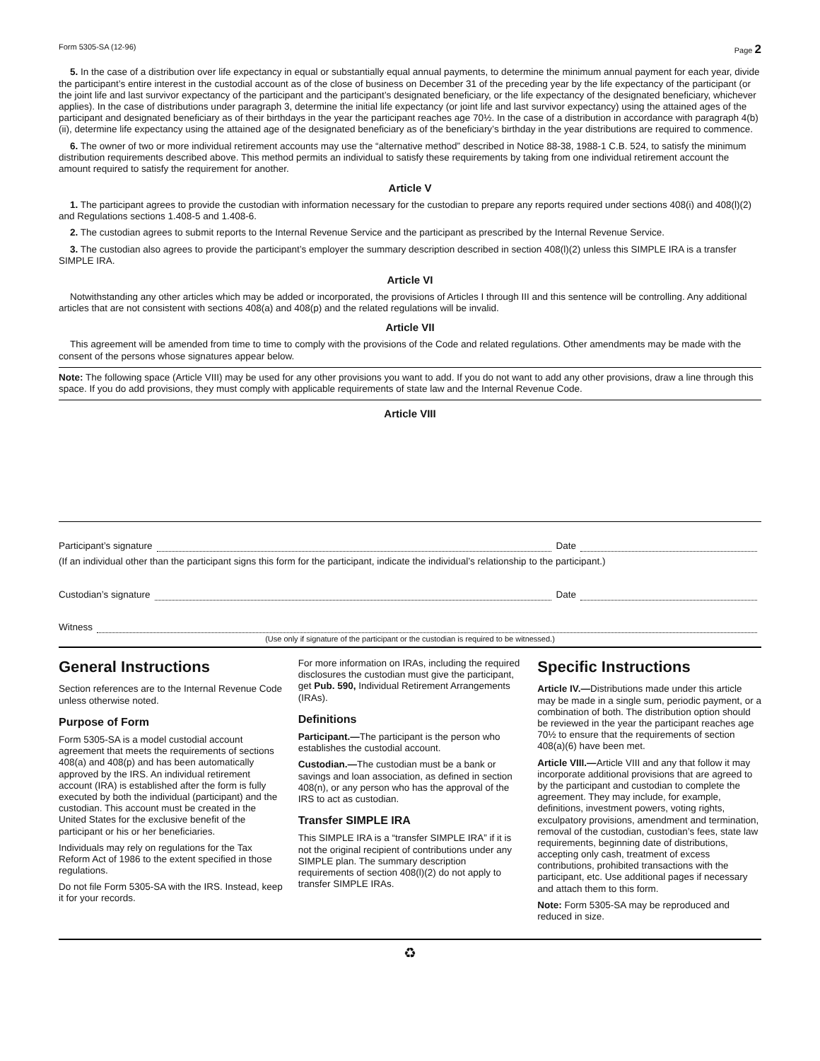Form 5305-SA (12-96) Page 2
5. In the case of a distribution over life expectancy in equal or substantially equal annual payments, to determine the minimum annual payment for each year, divide the participant’s entire interest in the custodial account as of the close of business on December 31 of the preceding year by the life expectancy of the participant (or the joint life and last survivor expectancy of the participant and the participant’s designated beneficiary, or the life expectancy of the designated beneficiary, whichever applies). In the case of distributions under paragraph 3, determine the initial life expectancy (or joint life and last survivor expectancy) using the attained ages of the participant and designated beneficiary as of their birthdays in the year the participant reaches age 70½. In the case of a distribution in accordance with paragraph 4(b)(ii), determine life expectancy using the attained age of the designated beneficiary as of the beneficiary’s birthday in the year distributions are required to commence.
6. The owner of two or more individual retirement accounts may use the “alternative method” described in Notice 88-38, 1988-1 C.B. 524, to satisfy the minimum distribution requirements described above. This method permits an individual to satisfy these requirements by taking from one individual retirement account the amount required to satisfy the requirement for another.
Article V
1. The participant agrees to provide the custodian with information necessary for the custodian to prepare any reports required under sections 408(i) and 408(l)(2) and Regulations sections 1.408-5 and 1.408-6.
2. The custodian agrees to submit reports to the Internal Revenue Service and the participant as prescribed by the Internal Revenue Service.
3. The custodian also agrees to provide the participant’s employer the summary description described in section 408(l)(2) unless this SIMPLE IRA is a transfer SIMPLE IRA.
Article VI
Notwithstanding any other articles which may be added or incorporated, the provisions of Articles I through III and this sentence will be controlling. Any additional articles that are not consistent with sections 408(a) and 408(p) and the related regulations will be invalid.
Article VII
This agreement will be amended from time to time to comply with the provisions of the Code and related regulations. Other amendments may be made with the consent of the persons whose signatures appear below.
Note: The following space (Article VIII) may be used for any other provisions you want to add. If you do not want to add any other provisions, draw a line through this space. If you do add provisions, they must comply with applicable requirements of state law and the Internal Revenue Code.
Article VIII
Participant’s signature Date
(If an individual other than the participant signs this form for the participant, indicate the individual’s relationship to the participant.)
Custodian’s signature Date
Witness
(Use only if signature of the participant or the custodian is required to be witnessed.)
General Instructions
Section references are to the Internal Revenue Code unless otherwise noted.
Purpose of Form
Form 5305-SA is a model custodial account agreement that meets the requirements of sections 408(a) and 408(p) and has been automatically approved by the IRS. An individual retirement account (IRA) is established after the form is fully executed by both the individual (participant) and the custodian. This account must be created in the United States for the exclusive benefit of the participant or his or her beneficiaries.
Individuals may rely on regulations for the Tax Reform Act of 1986 to the extent specified in those regulations.
Do not file Form 5305-SA with the IRS. Instead, keep it for your records.
For more information on IRAs, including the required disclosures the custodian must give the participant, get Pub. 590, Individual Retirement Arrangements (IRAs).
Definitions
Participant.—The participant is the person who establishes the custodial account.
Custodian.—The custodian must be a bank or savings and loan association, as defined in section 408(n), or any person who has the approval of the IRS to act as custodian.
Transfer SIMPLE IRA
This SIMPLE IRA is a “transfer SIMPLE IRA” if it is not the original recipient of contributions under any SIMPLE plan. The summary description requirements of section 408(l)(2) do not apply to transfer SIMPLE IRAs.
Specific Instructions
Article IV.—Distributions made under this article may be made in a single sum, periodic payment, or a combination of both. The distribution option should be reviewed in the year the participant reaches age 70½ to ensure that the requirements of section 408(a)(6) have been met.
Article VIII.—Article VIII and any that follow it may incorporate additional provisions that are agreed to by the participant and custodian to complete the agreement. They may include, for example, definitions, investment powers, voting rights, exculpatory provisions, amendment and termination, removal of the custodian, custodian’s fees, state law requirements, beginning date of distributions, accepting only cash, treatment of excess contributions, prohibited transactions with the participant, etc. Use additional pages if necessary and attach them to this form.
Note: Form 5305-SA may be reproduced and reduced in size.
♻